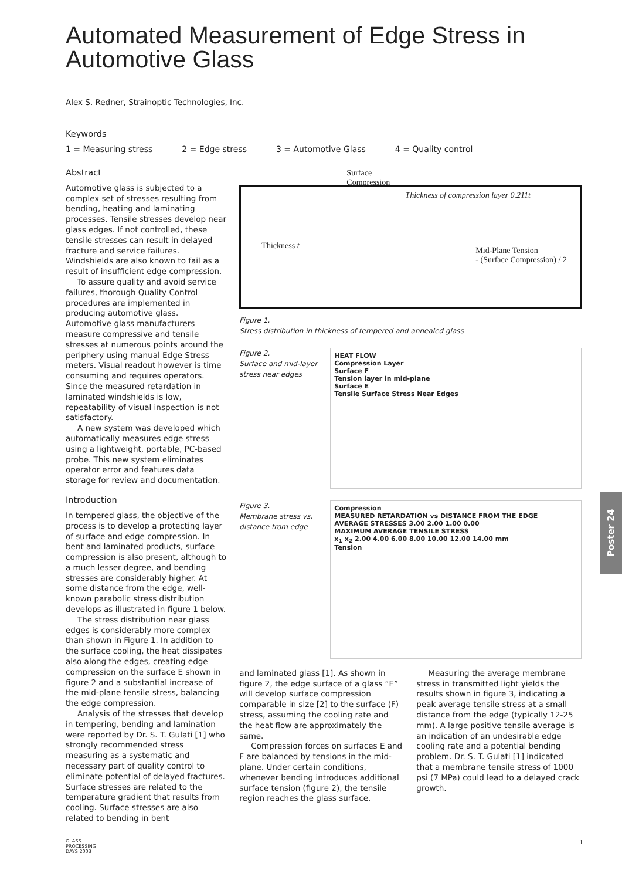Automated Measurement of Edge Stress in Automotive Glass
Alex S. Redner, Strainoptic Technologies, Inc.
Keywords
1 = Measuring stress 2 = Edge stress 3 = Automotive Glass 4 = Quality control
Abstract
Automotive glass is subjected to a complex set of stresses resulting from bending, heating and laminating processes. Tensile stresses develop near glass edges. If not controlled, these tensile stresses can result in delayed fracture and service failures. Windshields are also known to fail as a result of insufficient edge compression.
To assure quality and avoid service failures, thorough Quality Control procedures are implemented in producing automotive glass. Automotive glass manufacturers measure compressive and tensile stresses at numerous points around the periphery using manual Edge Stress meters. Visual readout however is time consuming and requires operators. Since the measured retardation in laminated windshields is low, repeatability of visual inspection is not satisfactory.
A new system was developed which automatically measures edge stress using a lightweight, portable, PC-based probe. This new system eliminates operator error and features data storage for review and documentation.
Introduction
In tempered glass, the objective of the process is to develop a protecting layer of surface and edge compression. In bent and laminated products, surface compression is also present, although to a much lesser degree, and bending stresses are considerably higher. At some distance from the edge, well-known parabolic stress distribution develops as illustrated in figure 1 below.
The stress distribution near glass edges is considerably more complex than shown in Figure 1. In addition to the surface cooling, the heat dissipates also along the edges, creating edge compression on the surface E shown in figure 2 and a substantial increase of the mid-plane tensile stress, balancing the edge compression.
Analysis of the stresses that develop in tempering, bending and lamination were reported by Dr. S. T. Gulati [1] who strongly recommended stress measuring as a systematic and necessary part of quality control to eliminate potential of delayed fractures. Surface stresses are related to the temperature gradient that results from cooling. Surface stresses are also related to bending in bent
Surface
Compression
Thickness of compression layer 0.211t
Thickness t
Mid-Plane Tension
- (Surface Compression) / 2
Figure 1.
Stress distribution in thickness of tempered and annealed glass
Figure 2.
Surface and mid-layer stress near edges
HEAT FLOW
Compression Layer
Surface F
Tension layer in mid-plane
Surface E
Tensile Surface Stress Near Edges
Figure 3.
Membrane stress vs. distance from edge
Compression
MEASURED RETARDATION vs DISTANCE FROM THE EDGE
AVERAGE STRESSES 3.00 2.00 1.00 0.00
MAXIMUM AVERAGE TENSILE STRESS
x<sub>1</sub> x<sub>2</sub> 2.00 4.00 6.00 8.00 10.00 12.00 14.00 mm
Tension
and laminated glass [1]. As shown in figure 2, the edge surface of a glass “E” will develop surface compression comparable in size [2] to the surface (F) stress, assuming the cooling rate and the heat flow are approximately the same.
Compression forces on surfaces E and F are balanced by tensions in the mid-plane. Under certain conditions, whenever bending introduces additional surface tension (figure 2), the tensile region reaches the glass surface.
Measuring the average membrane stress in transmitted light yields the results shown in figure 3, indicating a peak average tensile stress at a small distance from the edge (typically 12-25 mm). A large positive tensile average is an indication of an undesirable edge cooling rate and a potential bending problem. Dr. S. T. Gulati [1] indicated that a membrane tensile stress of 1000 psi (7 MPa) could lead to a delayed crack growth.
Poster 24
GLASS
PROCESSING
DAYS 2003 1